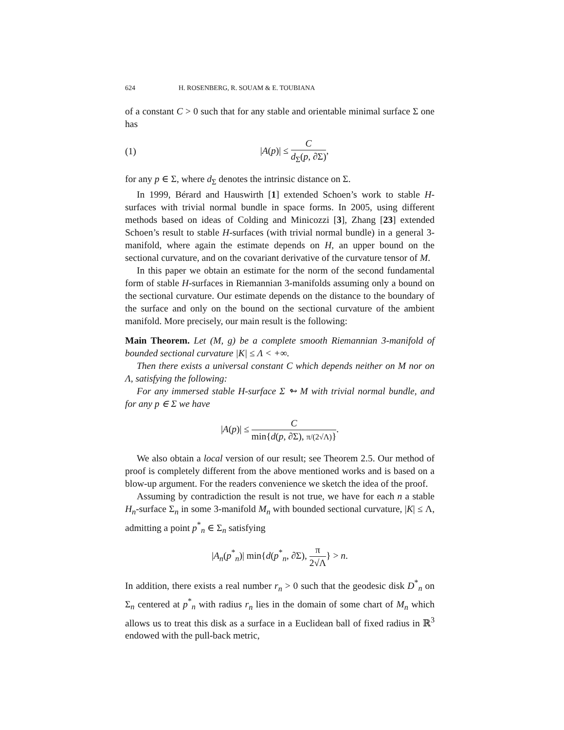624 H. ROSENBERG, R. SOUAM & E. TOUBIANA
of a constant C > 0 such that for any stable and orientable minimal surface Σ one has
(1) |A(p)| ≤ C d<sub>Σ</sub>(p, ∂Σ),
for any p ∈ Σ, where d<sub>Σ</sub> denotes the intrinsic distance on Σ.
In 1999, Bérard and Hauswirth [1] extended Schoen’s work to stable H-surfaces with trivial normal bundle in space forms. In 2005, using different methods based on ideas of Colding and Minicozzi [3], Zhang [23] extended Schoen’s result to stable H-surfaces (with trivial normal bundle) in a general 3-manifold, where again the estimate depends on H, an upper bound on the sectional curvature, and on the covariant derivative of the curvature tensor of M.
In this paper we obtain an estimate for the norm of the second fundamental form of stable H-surfaces in Riemannian 3-manifolds assuming only a bound on the sectional curvature. Our estimate depends on the distance to the boundary of the surface and only on the bound on the sectional curvature of the ambient manifold. More precisely, our main result is the following:
Main Theorem. Let (M, g) be a complete smooth Riemannian 3-manifold of bounded sectional curvature |K| ≤ Λ < +∞.
Then there exists a universal constant C which depends neither on M nor on Λ, satisfying the following:
For any immersed stable H-surface Σ ↬ M with trivial normal bundle, and for any p ∈ Σ we have
|A(p)| ≤ C min{d(p, ∂Σ), π/(2√Λ)}.
We also obtain a local version of our result; see Theorem 2.5. Our method of proof is completely different from the above mentioned works and is based on a blow-up argument. For the readers convenience we sketch the idea of the proof.
Assuming by contradiction the result is not true, we have for each n a stable H<sub>n</sub>-surface Σ<sub>n</sub> in some 3-manifold M<sub>n</sub> with bounded sectional curvature, |K| ≤ Λ, admitting a point p<sup>*</sup><sub>n</sub> ∈ Σ<sub>n</sub> satisfying
|A<sub>n</sub>(p<sup>*</sup><sub>n</sub>)| min{d(p<sup>*</sup><sub>n</sub>, ∂Σ), π 2√Λ} > n.
In addition, there exists a real number r<sub>n</sub> > 0 such that the geodesic disk D<sup>*</sup><sub>n</sub> on Σ<sub>n</sub> centered at p<sup>*</sup><sub>n</sub> with radius r<sub>n</sub> lies in the domain of some chart of M<sub>n</sub> which allows us to treat this disk as a surface in a Euclidean ball of fixed radius in ℝ<sup>3</sup> endowed with the pull-back metric,